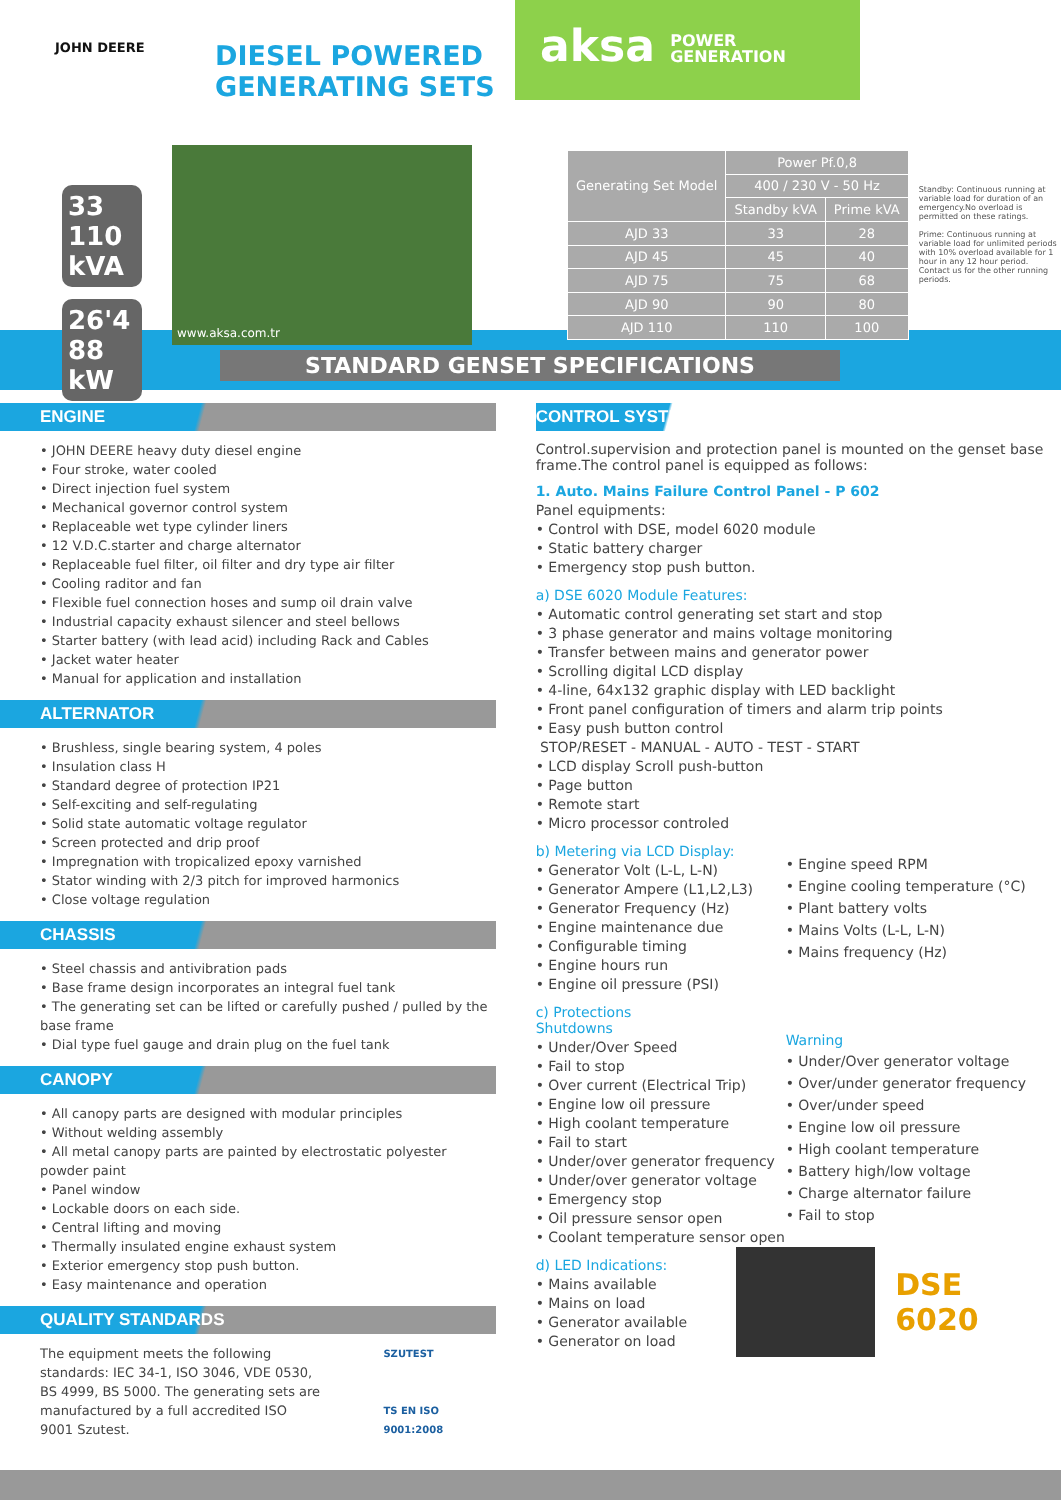JOHN DEERE
DIESEL POWERED GENERATING SETS
aksa POWER
GENERATION
33 110 kVA
26'4 88 kW
www.aksa.com.tr
| Generating Set Model | Power Pf.0,8 | |
| --- | --- | --- |
| | 400 / 230 V - 50 Hz | |
| | Standby kVA | Prime kVA |
| AJD 33 | 33 | 28 |
| AJD 45 | 45 | 40 |
| AJD 75 | 75 | 68 |
| AJD 90 | 90 | 80 |
| AJD 110 | 110 | 100 |
Standby: Continuous running at variable load for duration of an emergency.No overload is permitted on these ratings.
Prime: Continuous running at variable load for unlimited periods with 10% overload available for 1 hour in any 12 hour period. Contact us for the other running periods.
STANDARD GENSET SPECIFICATIONS
ENGINE
• JOHN DEERE heavy duty diesel engine
• Four stroke, water cooled
• Direct injection fuel system
• Mechanical governor control system
• Replaceable wet type cylinder liners
• 12 V.D.C.starter and charge alternator
• Replaceable fuel filter, oil filter and dry type air filter
• Cooling raditor and fan
• Flexible fuel connection hoses and sump oil drain valve
• Industrial capacity exhaust silencer and steel bellows
• Starter battery (with lead acid) including Rack and Cables
• Jacket water heater
• Manual for application and installation
ALTERNATOR
• Brushless, single bearing system, 4 poles
• Insulation class H
• Standard degree of protection IP21
• Self-exciting and self-regulating
• Solid state automatic voltage regulator
• Screen protected and drip proof
• Impregnation with tropicalized epoxy varnished
• Stator winding with 2/3 pitch for improved harmonics
• Close voltage regulation
CHASSIS
• Steel chassis and antivibration pads
• Base frame design incorporates an integral fuel tank
• The generating set can be lifted or carefully pushed / pulled by the base frame
• Dial type fuel gauge and drain plug on the fuel tank
CANOPY
• All canopy parts are designed with modular principles
• Without welding assembly
• All metal canopy parts are painted by electrostatic polyester powder paint
• Panel window
• Lockable doors on each side.
• Central lifting and moving
• Thermally insulated engine exhaust system
• Exterior emergency stop push button.
• Easy maintenance and operation
QUALITY STANDARDS
The equipment meets the following standards: IEC 34-1, ISO 3046, VDE 0530, BS 4999, BS 5000. The generating sets are manufactured by a full accredited ISO 9001 Szutest.
SZUTEST
TS EN ISO 9001:2008
CONTROL SYSTEM
Control.supervision and protection panel is mounted on the genset base frame.The control panel is equipped as follows:
1. Auto. Mains Failure Control Panel - P 602
Panel equipments:
• Control with DSE, model 6020 module
• Static battery charger
• Emergency stop push button.
a) DSE 6020 Module Features:
• Automatic control generating set start and stop
• 3 phase generator and mains voltage monitoring
• Transfer between mains and generator power
• Scrolling digital LCD display
• 4-line, 64x132 graphic display with LED backlight
• Front panel configuration of timers and alarm trip points
• Easy push button control
STOP/RESET - MANUAL - AUTO - TEST - START
• LCD display Scroll push-button
• Page button
• Remote start
• Micro processor controled
b) Metering via LCD Display:
• Generator Volt (L-L, L-N)
• Generator Ampere (L1,L2,L3)
• Generator Frequency (Hz)
• Engine maintenance due
• Configurable timing
• Engine hours run
• Engine oil pressure (PSI)
• Engine speed RPM
• Engine cooling temperature (°C)
• Plant battery volts
• Mains Volts (L-L, L-N)
• Mains frequency (Hz)
c) Protections
Shutdowns
• Under/Over Speed
• Fail to stop
• Over current (Electrical Trip)
• Engine low oil pressure
• High coolant temperature
• Fail to start
• Under/over generator frequency
• Under/over generator voltage
• Emergency stop
• Oil pressure sensor open
• Coolant temperature sensor open
Warning
• Under/Over generator voltage
• Over/under generator frequency
• Over/under speed
• Engine low oil pressure
• High coolant temperature
• Battery high/low voltage
• Charge alternator failure
• Fail to stop
d) LED Indications:
• Mains available
• Mains on load
• Generator available
• Generator on load
DSE 6020